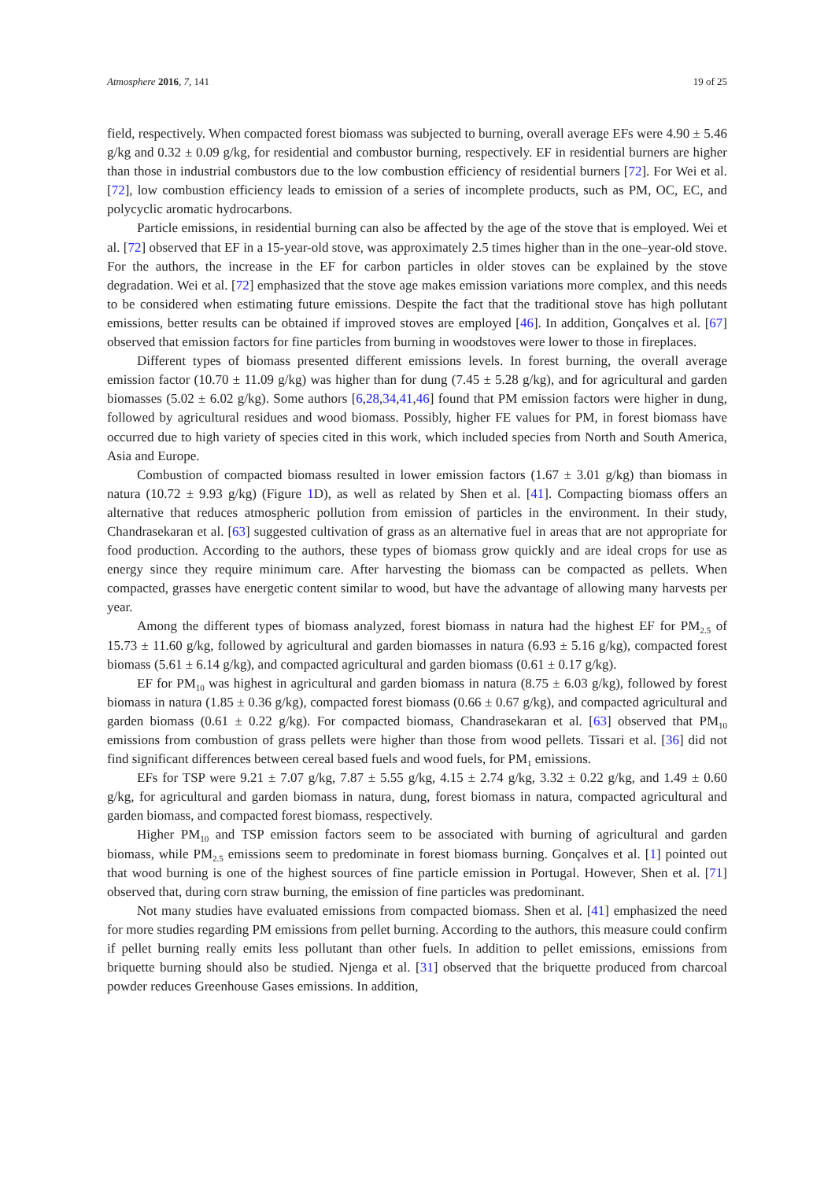Atmosphere 2016, 7, 141 19 of 25
field, respectively. When compacted forest biomass was subjected to burning, overall average EFs were 4.90 ± 5.46 g/kg and 0.32 ± 0.09 g/kg, for residential and combustor burning, respectively. EF in residential burners are higher than those in industrial combustors due to the low combustion efficiency of residential burners [72]. For Wei et al. [72], low combustion efficiency leads to emission of a series of incomplete products, such as PM, OC, EC, and polycyclic aromatic hydrocarbons.
Particle emissions, in residential burning can also be affected by the age of the stove that is employed. Wei et al. [72] observed that EF in a 15-year-old stove, was approximately 2.5 times higher than in the one–year-old stove. For the authors, the increase in the EF for carbon particles in older stoves can be explained by the stove degradation. Wei et al. [72] emphasized that the stove age makes emission variations more complex, and this needs to be considered when estimating future emissions. Despite the fact that the traditional stove has high pollutant emissions, better results can be obtained if improved stoves are employed [46]. In addition, Gonçalves et al. [67] observed that emission factors for fine particles from burning in woodstoves were lower to those in fireplaces.
Different types of biomass presented different emissions levels. In forest burning, the overall average emission factor (10.70 ± 11.09 g/kg) was higher than for dung (7.45 ± 5.28 g/kg), and for agricultural and garden biomasses (5.02 ± 6.02 g/kg). Some authors [6,28,34,41,46] found that PM emission factors were higher in dung, followed by agricultural residues and wood biomass. Possibly, higher FE values for PM, in forest biomass have occurred due to high variety of species cited in this work, which included species from North and South America, Asia and Europe.
Combustion of compacted biomass resulted in lower emission factors (1.67 ± 3.01 g/kg) than biomass in natura (10.72 ± 9.93 g/kg) (Figure 1 D), as well as related by Shen et al. [41]. Compacting biomass offers an alternative that reduces atmospheric pollution from emission of particles in the environment. In their study, Chandrasekaran et al. [63] suggested cultivation of grass as an alternative fuel in areas that are not appropriate for food production. According to the authors, these types of biomass grow quickly and are ideal crops for use as energy since they require minimum care. After harvesting the biomass can be compacted as pellets. When compacted, grasses have energetic content similar to wood, but have the advantage of allowing many harvests per year.
Among the different types of biomass analyzed, forest biomass in natura had the highest EF for PM<sub>2.5</sub> of 15.73 ± 11.60 g/kg, followed by agricultural and garden biomasses in natura (6.93 ± 5.16 g/kg), compacted forest biomass (5.61 ± 6.14 g/kg), and compacted agricultural and garden biomass (0.61 ± 0.17 g/kg).
EF for PM<sub>10</sub> was highest in agricultural and garden biomass in natura (8.75 ± 6.03 g/kg), followed by forest biomass in natura (1.85 ± 0.36 g/kg), compacted forest biomass (0.66 ± 0.67 g/kg), and compacted agricultural and garden biomass (0.61 ± 0.22 g/kg). For compacted biomass, Chandrasekaran et al. [63] observed that PM<sub>10</sub> emissions from combustion of grass pellets were higher than those from wood pellets. Tissari et al. [36] did not find significant differences between cereal based fuels and wood fuels, for PM<sub>1</sub> emissions.
EFs for TSP were 9.21 ± 7.07 g/kg, 7.87 ± 5.55 g/kg, 4.15 ± 2.74 g/kg, 3.32 ± 0.22 g/kg, and 1.49 ± 0.60 g/kg, for agricultural and garden biomass in natura, dung, forest biomass in natura, compacted agricultural and garden biomass, and compacted forest biomass, respectively.
Higher PM<sub>10</sub> and TSP emission factors seem to be associated with burning of agricultural and garden biomass, while PM<sub>2.5</sub> emissions seem to predominate in forest biomass burning. Gonçalves et al. [1] pointed out that wood burning is one of the highest sources of fine particle emission in Portugal. However, Shen et al. [71] observed that, during corn straw burning, the emission of fine particles was predominant.
Not many studies have evaluated emissions from compacted biomass. Shen et al. [41] emphasized the need for more studies regarding PM emissions from pellet burning. According to the authors, this measure could confirm if pellet burning really emits less pollutant than other fuels. In addition to pellet emissions, emissions from briquette burning should also be studied. Njenga et al. [31] observed that the briquette produced from charcoal powder reduces Greenhouse Gases emissions. In addition,